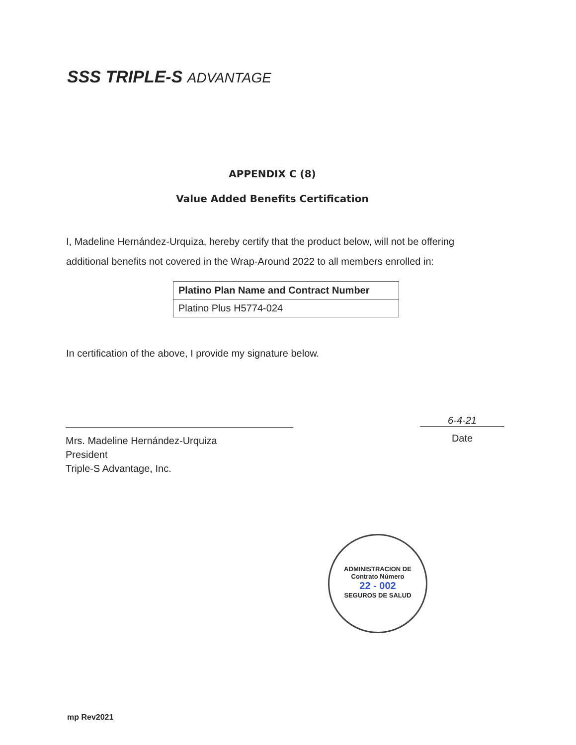SSS TRIPLE-S ADVANTAGE
APPENDIX C (8)
Value Added Benefits Certification
I, Madeline Hernández-Urquiza, hereby certify that the product below, will not be offering additional benefits not covered in the Wrap-Around 2022 to all members enrolled in:
| Platino Plan Name and Contract Number |
| --- |
| Platino Plus H5774-024 |
In certification of the above, I provide my signature below.
Mrs. Madeline Hernández-Urquiza
President
Triple-S Advantage, Inc.
6-4-21
Date
ADMINISTRACION DE
Contrato Número
22 - 002
SEGUROS DE SALUD
mp Rev2021